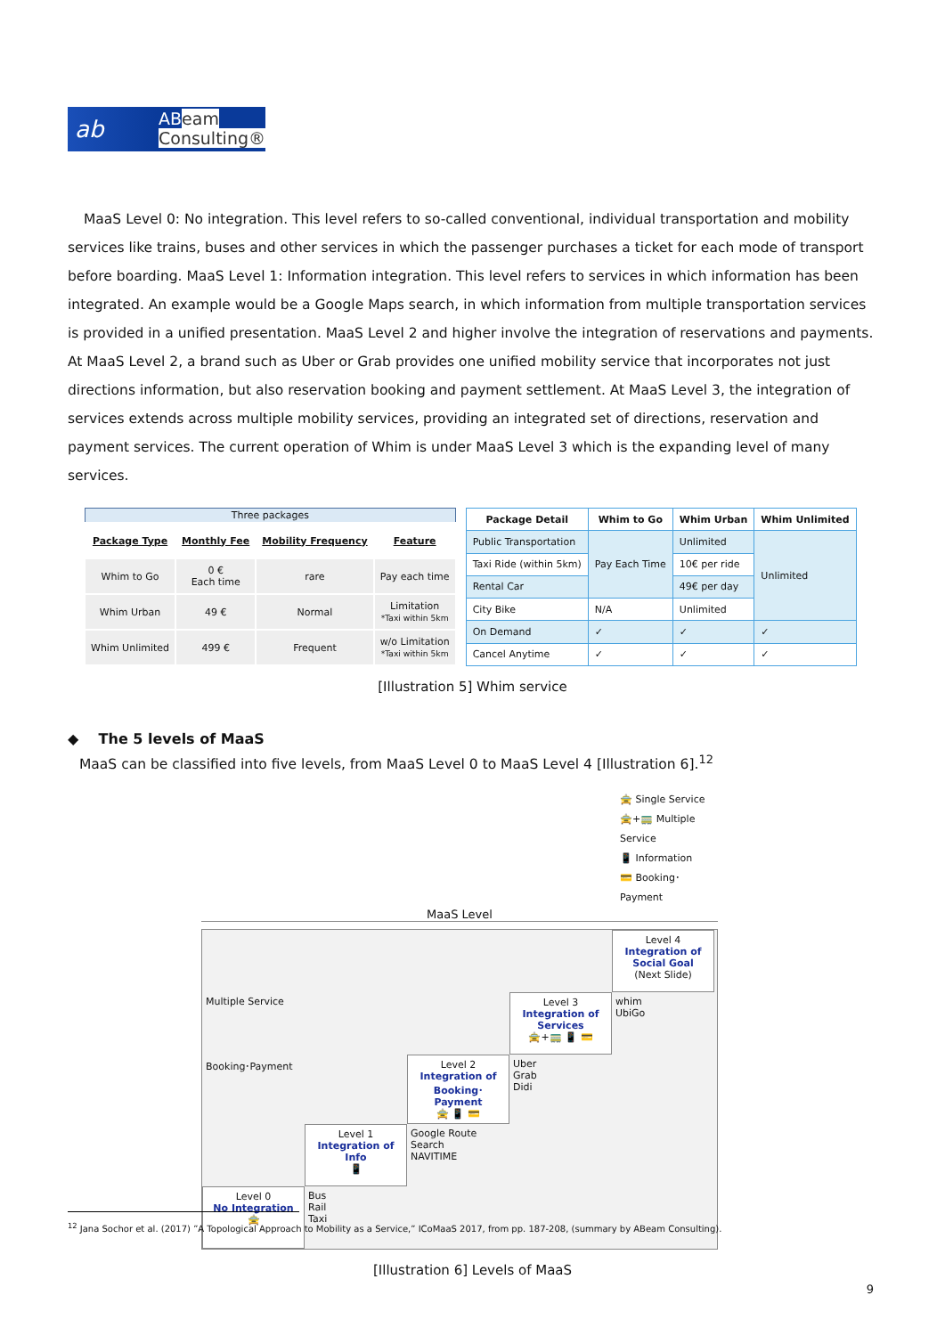ab
ABeam
Consulting®
MaaS Level 0: No integration. This level refers to so-called conventional, individual transportation and mobility services like trains, buses and other services in which the passenger purchases a ticket for each mode of transport before boarding. MaaS Level 1: Information integration. This level refers to services in which information has been integrated. An example would be a Google Maps search, in which information from multiple transportation services is provided in a unified presentation. MaaS Level 2 and higher involve the integration of reservations and payments. At MaaS Level 2, a brand such as Uber or Grab provides one unified mobility service that incorporates not just directions information, but also reservation booking and payment settlement. At MaaS Level 3, the integration of services extends across multiple mobility services, providing an integrated set of directions, reservation and payment services. The current operation of Whim is under MaaS Level 3 which is the expanding level of many services.
| Three packages | | | |
| Package Type | Monthly Fee | Mobility Frequency | Feature |
| Whim to Go | 0 € Each time | rare | Pay each time |
| Whim Urban | 49 € | Normal | Limitation *Taxi within 5km |
| Whim Unlimited | 499 € | Frequent | w/o Limitation *Taxi within 5km |
| Package Detail | Whim to Go | Whim Urban | Whim Unlimited |
| --- | --- | --- | --- |
| Public Transportation | Pay Each Time | Unlimited | Unlimited |
| Taxi Ride (within 5km) | | 10€ per ride | |
| Rental Car | | 49€ per day | |
| City Bike | N/A | Unlimited | |
| On Demand | ✓ | ✓ | ✓ |
| Cancel Anytime | ✓ | ✓ | ✓ |
[Illustration 5] Whim service
◆ The 5 levels of MaaS
MaaS can be classified into five levels, from MaaS Level 0 to MaaS Level 4 [Illustration 6].<sup>12</sup>
🚖 Single Service
🚖+🚃 Multiple Service
📱 Information
💳 Booking･Payment
MaaS Level
Level 4
Integration of Social Goal
(Next Slide)
Multiple Service
Level 3
Integration of Services
🚖+🚃 📱 💳
whim
UbiGo
Booking･Payment
Level 2
Integration of Booking･Payment
🚖 📱 💳
Uber
Grab
Didi
Level 1
Integration of Info
📱
Google Route Search
NAVITIME
Level 0
No Integration
🚖
Bus
Rail
Taxi
[Illustration 6] Levels of MaaS
<sup>12</sup> Jana Sochor et al. (2017) ”A Topological Approach to Mobility as a Service,” ICoMaaS 2017, from pp. 187-208, (summary by ABeam Consulting).
9